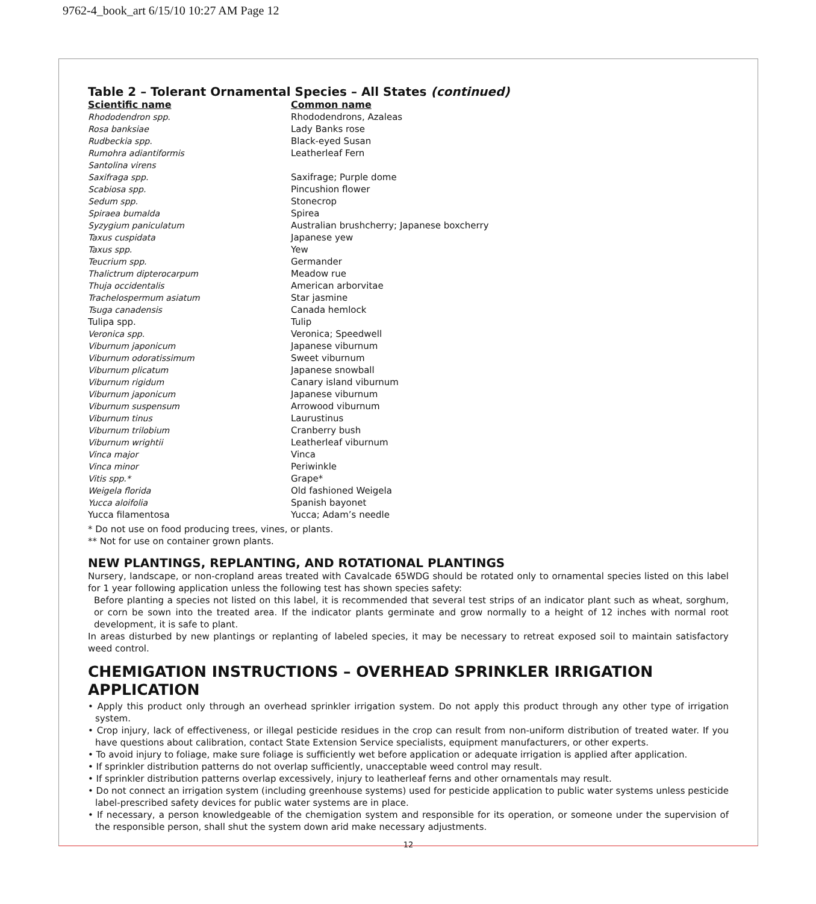9762-4_book_art 6/15/10 10:27 AM Page 12
Table 2 – Tolerant Ornamental Species – All States (continued)
| Scientific name | Common name |
| --- | --- |
| Rhododendron spp. | Rhododendrons, Azaleas |
| Rosa banksiae | Lady Banks rose |
| Rudbeckia spp. | Black-eyed Susan |
| Rumohra adiantiformis | Leatherleaf Fern |
| Santolina virens | |
| Saxifraga spp. | Saxifrage; Purple dome |
| Scabiosa spp. | Pincushion flower |
| Sedum spp. | Stonecrop |
| Spiraea bumalda | Spirea |
| Syzygium paniculatum | Australian brushcherry; Japanese boxcherry |
| Taxus cuspidata | Japanese yew |
| Taxus spp. | Yew |
| Teucrium spp. | Germander |
| Thalictrum dipterocarpum | Meadow rue |
| Thuja occidentalis | American arborvitae |
| Trachelospermum asiatum | Star jasmine |
| Tsuga canadensis | Canada hemlock |
| Tulipa spp. | Tulip |
| Veronica spp. | Veronica; Speedwell |
| Viburnum japonicum | Japanese viburnum |
| Viburnum odoratissimum | Sweet viburnum |
| Viburnum plicatum | Japanese snowball |
| Viburnum rigidum | Canary island viburnum |
| Viburnum japonicum | Japanese viburnum |
| Viburnum suspensum | Arrowood viburnum |
| Viburnum tinus | Laurustinus |
| Viburnum trilobium | Cranberry bush |
| Viburnum wrightii | Leatherleaf viburnum |
| Vinca major | Vinca |
| Vinca minor | Periwinkle |
| Vitis spp.* | Grape* |
| Weigela florida | Old fashioned Weigela |
| Yucca aloifolia | Spanish bayonet |
| Yucca filamentosa | Yucca; Adam’s needle |
* Do not use on food producing trees, vines, or plants.
** Not for use on container grown plants.
NEW PLANTINGS, REPLANTING, AND ROTATIONAL PLANTINGS
Nursery, landscape, or non-cropland areas treated with Cavalcade 65WDG should be rotated only to ornamental species listed on this label for 1 year following application unless the following test has shown species safety:
Before planting a species not listed on this label, it is recommended that several test strips of an indicator plant such as wheat, sorghum, or corn be sown into the treated area. If the indicator plants germinate and grow normally to a height of 12 inches with normal root development, it is safe to plant.
In areas disturbed by new plantings or replanting of labeled species, it may be necessary to retreat exposed soil to maintain satisfactory weed control.
CHEMIGATION INSTRUCTIONS – OVERHEAD SPRINKLER IRRIGATION APPLICATION
• Apply this product only through an overhead sprinkler irrigation system. Do not apply this product through any other type of irrigation system.
• Crop injury, lack of effectiveness, or illegal pesticide residues in the crop can result from non-uniform distribution of treated water. If you have questions about calibration, contact State Extension Service specialists, equipment manufacturers, or other experts.
• To avoid injury to foliage, make sure foliage is sufficiently wet before application or adequate irrigation is applied after application.
• If sprinkler distribution patterns do not overlap sufficiently, unacceptable weed control may result.
• If sprinkler distribution patterns overlap excessively, injury to leatherleaf ferns and other ornamentals may result.
• Do not connect an irrigation system (including greenhouse systems) used for pesticide application to public water systems unless pesticide label-prescribed safety devices for public water systems are in place.
• If necessary, a person knowledgeable of the chemigation system and responsible for its operation, or someone under the supervision of the responsible person, shall shut the system down arid make necessary adjustments.
12